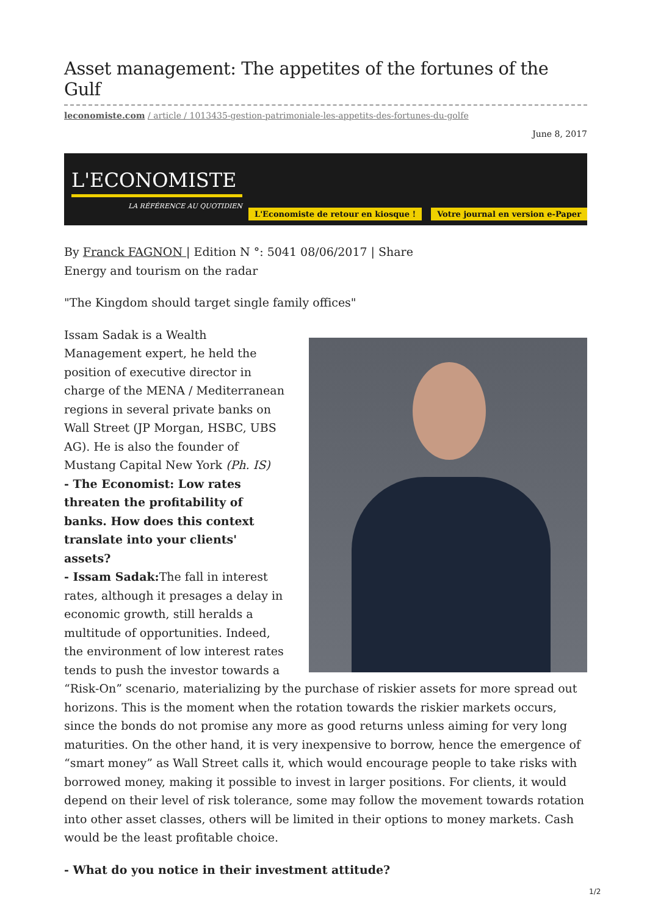Asset management: The appetites of the fortunes of the Gulf
leconomiste.com / article / 1013435-gestion-patrimoniale-les-appetits-des-fortunes-du-golfe
June 8, 2017
L'ECONOMISTE
LA RÉFÉRENCE AU QUOTIDIEN
L'Economiste de retour en kiosque !
Votre journal en version e-Paper
By Franck FAGNON | Edition N °: 5041 08/06/2017 | Share
Energy and tourism on the radar
"The Kingdom should target single family offices"
Issam Sadak is a Wealth Management expert, he held the position of executive director in charge of the MENA / Mediterranean regions in several private banks on Wall Street (JP Morgan, HSBC, UBS AG). He is also the founder of Mustang Capital New York (Ph. IS)
- The Economist: Low rates threaten the profitability of banks. How does this context translate into your clients' assets?
- Issam Sadak: The fall in interest rates, although it presages a delay in economic growth, still heralds a multitude of opportunities. Indeed, the environment of low interest rates tends to push the investor towards a “Risk-On” scenario, materializing by the purchase of riskier assets for more spread out horizons. This is the moment when the rotation towards the riskier markets occurs, since the bonds do not promise any more as good returns unless aiming for very long maturities. On the other hand, it is very inexpensive to borrow, hence the emergence of “smart money” as Wall Street calls it, which would encourage people to take risks with borrowed money, making it possible to invest in larger positions. For clients, it would depend on their level of risk tolerance, some may follow the movement towards rotation into other asset classes, others will be limited in their options to money markets. Cash would be the least profitable choice.
- What do you notice in their investment attitude?
1/2